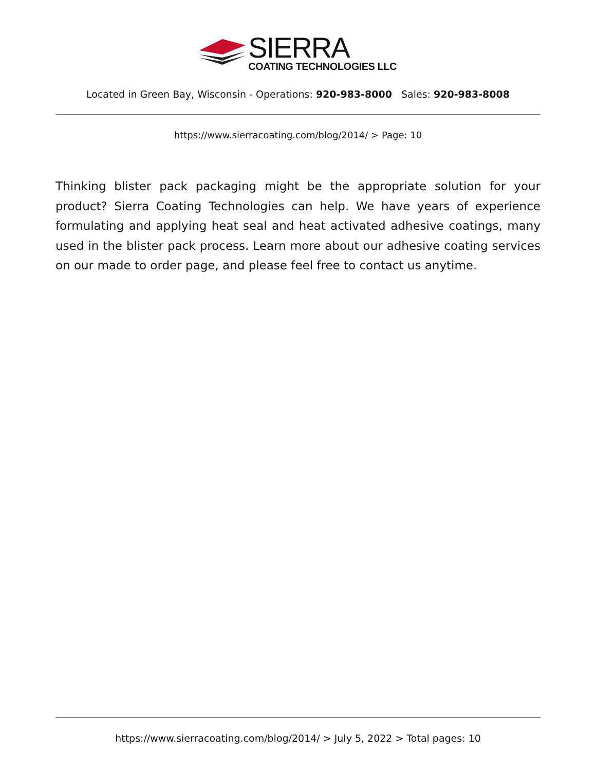SIERRA
COATING TECHNOLOGIES LLC
Located in Green Bay, Wisconsin - Operations: 920-983-8000 Sales: 920-983-8008
https://www.sierracoating.com/blog/2014/ > Page: 10
Thinking blister pack packaging might be the appropriate solution for your product? Sierra Coating Technologies can help. We have years of experience formulating and applying heat seal and heat activated adhesive coatings, many used in the blister pack process. Learn more about our adhesive coating services on our made to order page, and please feel free to contact us anytime.
https://www.sierracoating.com/blog/2014/ > July 5, 2022 > Total pages: 10